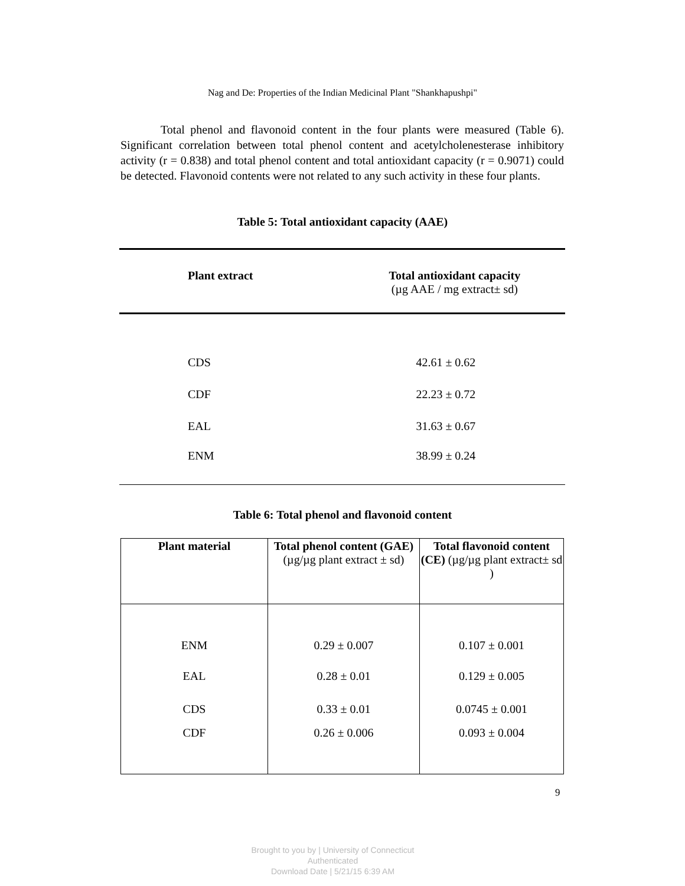Nag and De: Properties of the Indian Medicinal Plant "Shankhapushpi"
Total phenol and flavonoid content in the four plants were measured (Table 6). Significant correlation between total phenol content and acetylcholenesterase inhibitory activity (r = 0.838) and total phenol content and total antioxidant capacity (r = 0.9071) could be detected. Flavonoid contents were not related to any such activity in these four plants.
Table 5: Total antioxidant capacity (AAE)
| Plant extract | Total antioxidant capacity (µg AAE / mg extract± sd) |
| --- | --- |
| CDS | 42.61 ± 0.62 |
| CDF | 22.23 ± 0.72 |
| EAL | 31.63 ± 0.67 |
| ENM | 38.99 ± 0.24 |
Table 6: Total phenol and flavonoid content
| Plant material | Total phenol content (GAE) (µg/µg plant extract ± sd) | Total flavonoid content (CE) (µg/µg plant extract± sd ) |
| --- | --- | --- |
| ENM | 0.29 ± 0.007 | 0.107 ± 0.001 |
| EAL | 0.28 ± 0.01 | 0.129 ± 0.005 |
| CDS | 0.33 ± 0.01 | 0.0745 ± 0.001 |
| CDF | 0.26 ± 0.006 | 0.093 ± 0.004 |
9
Brought to you by | University of Connecticut
Authenticated
Download Date | 5/21/15 6:39 AM